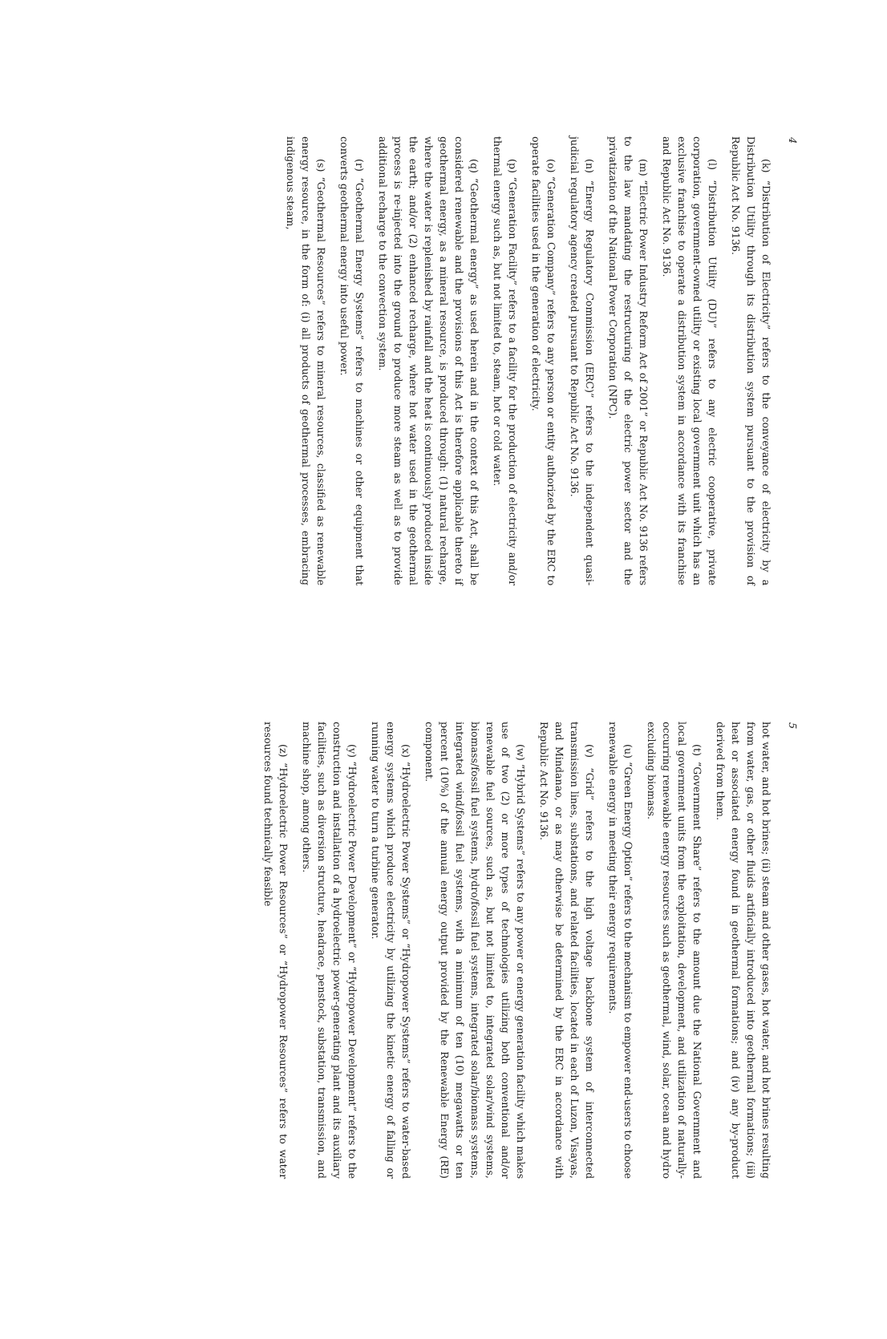4
(k) “Distribution of Electricity” refers to the conveyance of electricity by a Distribution Utility through its distribution system pursuant to the provision of Republic Act No. 9136.
(l) “Distribution Utility (DU)” refers to any electric cooperative, private corporation, government-owned utility or existing local government unit which has an exclusive franchise to operate a distribution system in accordance with its franchise and Republic Act No. 9136.
(m) “Electric Power Industry Reform Act of 2001” or Republic Act No. 9136 refers to the law mandating the restructuring of the electric power sector and the privatization of the National Power Corporation (NPC).
(n) “Energy Regulatory Commission (ERC)” refers to the independent quasi-judicial regulatory agency created pursuant to Republic Act No. 9136.
(o) “Generation Company” refers to any person or entity authorized by the ERC to operate facilities used in the generation of electricity.
(p) “Generation Facility” refers to a facility for the production of electricity and/or thermal energy such as, but not limited to, steam, hot or cold water.
(q) “Geothermal energy” as used herein and in the context of this Act, shall be considered renewable and the provisions of this Act is therefore applicable thereto if geothermal energy, as a mineral resource, is produced through: (1) natural recharge, where the water is replenished by rainfall and the heat is continuously produced inside the earth; and/or (2) enhanced recharge, where hot water used in the geothermal process is re-injected into the ground to produce more steam as well as to provide additional recharge to the convection system.
(r) “Geothermal Energy Systems” refers to machines or other equipment that converts geothermal energy into useful power.
(s) “Geothermal Resources” refers to mineral resources, classified as renewable energy resource, in the form of: (i) all products of geothermal processes, embracing indigenous steam,
5
hot water, and hot brines; (ii) steam and other gases, hot water, and hot brines resulting from water, gas, or other fluids artificially introduced into geothermal formations; (iii) heat or associated energy found in geothermal formations; and (iv) any by-product derived from them.
(t) “Government Share” refers to the amount due the National Government and local government units from the exploitation, development, and utilization of naturally-occurring renewable energy resources such as geothermal, wind, solar, ocean and hydro excluding biomass.
(u) “Green Energy Option” refers to the mechanism to empower end-users to choose renewable energy in meeting their energy requirements.
(v) “Grid” refers to the high voltage backbone system of interconnected transmission lines, substations, and related facilities, located in each of Luzon, Visayas, and Mindanao, or as may otherwise be determined by the ERC in accordance with Republic Act No. 9136.
(w) “Hybrid Systems” refers to any power or energy generation facility which makes use of two (2) or more types of technologies utilizing both conventional and/or renewable fuel sources, such as, but not limited to, integrated solar/wind systems, biomass/fossil fuel systems, hydro/fossil fuel systems, integrated solar/biomass systems, integrated wind/fossil fuel systems, with a minimum of ten (10) megawatts or ten percent (10%) of the annual energy output provided by the Renewable Energy (RE) component.
(x) “Hydroelectric Power Systems” or “Hydropower Systems” refers to water-based energy systems which produce electricity by utilizing the kinetic energy of falling or running water to turn a turbine generator.
(y) “Hydroelectric Power Development” or “Hydropower Development” refers to the construction and installation of a hydroelectric power-generating plant and its auxiliary facilities, such as diversion structure, headrace, penstock, substation, transmission, and machine shop, among others.
(z) “Hydroelectric Power Resources” or “Hydropower Resources” refers to water resources found technically feasible